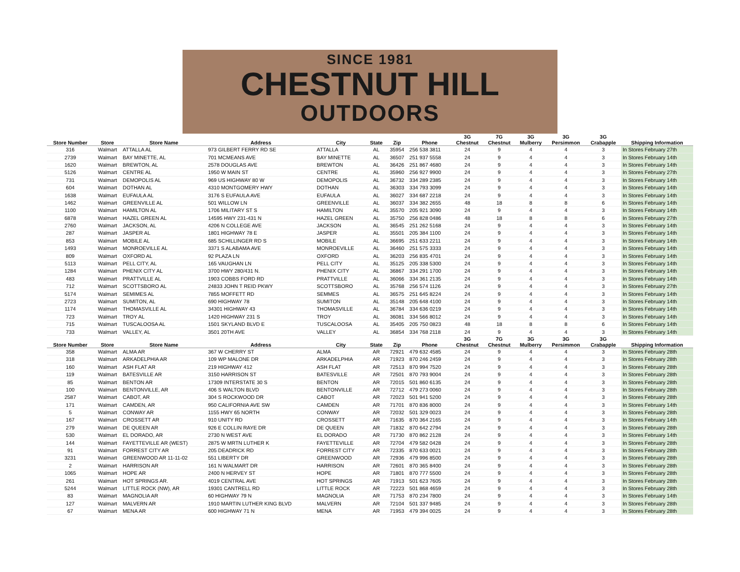SINCE 1981
CHESTNUT HILL
OUTDOORS
| Store Number | Store | Store Name | Address | City | State | Zip | Phone | 3G Chestnut | 7G Chestnut | 3G Mulberry | 3G Persimmon | 3G Crabapple | Shipping Information |
| --- | --- | --- | --- | --- | --- | --- | --- | --- | --- | --- | --- | --- | --- |
| 316 | Walmart | ATTALLA AL | 973 GILBERT FERRY RD SE | ATTALLA | AL | 35954 | 256 538 3811 | 24 | 9 | 4 | 4 | 3 | In Stores February 27th |
| 2739 | Walmart | BAY MINETTE, AL | 701 MCMEANS AVE | BAY MINETTE | AL | 36507 | 251 937 5558 | 24 | 9 | 4 | 4 | 3 | In Stores February 14th |
| 1620 | Walmart | BREWTON, AL | 2578 DOUGLAS AVE | BREWTON | AL | 36426 | 251 867 4680 | 24 | 9 | 4 | 4 | 3 | In Stores February 14th |
| 5126 | Walmart | CENTRE AL | 1950 W MAIN ST | CENTRE | AL | 35960 | 256 927 9900 | 24 | 9 | 4 | 4 | 3 | In Stores February 27th |
| 731 | Walmart | DEMOPOLIS AL | 969 US HIGHWAY 80 W | DEMOPOLIS | AL | 36732 | 334 289 2385 | 24 | 9 | 4 | 4 | 3 | In Stores February 14th |
| 604 | Walmart | DOTHAN AL | 4310 MONTGOMERY HWY | DOTHAN | AL | 36303 | 334 793 3099 | 24 | 9 | 4 | 4 | 3 | In Stores February 14th |
| 1638 | Walmart | EUFAULA AL | 3176 S EUFAULA AVE | EUFAULA | AL | 36027 | 334 687 2218 | 24 | 9 | 4 | 4 | 3 | In Stores February 14th |
| 1462 | Walmart | GREENVILLE AL | 501 WILLOW LN | GREENVILLE | AL | 36037 | 334 382 2655 | 48 | 18 | 8 | 8 | 6 | In Stores February 14th |
| 1100 | Walmart | HAMILTON AL | 1706 MILITARY ST S | HAMILTON | AL | 35570 | 205 921 3090 | 24 | 9 | 4 | 4 | 3 | In Stores February 14th |
| 6878 | Walmart | HAZEL GREEN AL | 14595 HWY 231-431 N | HAZEL GREEN | AL | 35750 | 256 828 0486 | 48 | 18 | 8 | 8 | 6 | In Stores February 27th |
| 2760 | Walmart | JACKSON, AL | 4206 N COLLEGE AVE | JACKSON | AL | 36545 | 251 262 5168 | 24 | 9 | 4 | 4 | 3 | In Stores February 14th |
| 287 | Walmart | JASPER AL | 1801 HIGHWAY 78 E | JASPER | AL | 35501 | 205 384 1100 | 24 | 9 | 4 | 4 | 3 | In Stores February 14th |
| 853 | Walmart | MOBILE AL | 685 SCHILLINGER RD S | MOBILE | AL | 36695 | 251 633 2211 | 24 | 9 | 4 | 4 | 3 | In Stores February 14th |
| 1493 | Walmart | MONROEVILLE AL | 3371 S ALABAMA AVE | MONROEVILLE | AL | 36460 | 251 575 3333 | 24 | 9 | 4 | 4 | 3 | In Stores February 14th |
| 809 | Walmart | OXFORD AL | 92 PLAZA LN | OXFORD | AL | 36203 | 256 835 4701 | 24 | 9 | 4 | 4 | 3 | In Stores February 14th |
| 5113 | Walmart | PELL CITY, AL | 165 VAUGHAN LN | PELL CITY | AL | 35125 | 205 338 5300 | 24 | 9 | 4 | 4 | 3 | In Stores February 14th |
| 1284 | Walmart | PHENIX CITY AL | 3700 HWY 280/431 N. | PHENIX CITY | AL | 36867 | 334 291 1700 | 24 | 9 | 4 | 4 | 3 | In Stores February 14th |
| 483 | Walmart | PRATTVILLE AL | 1903 COBBS FORD RD | PRATTVILLE | AL | 36066 | 334 361 2135 | 24 | 9 | 4 | 4 | 3 | In Stores February 14th |
| 712 | Walmart | SCOTTSBORO AL | 24833 JOHN T REID PKWY | SCOTTSBORO | AL | 35768 | 256 574 1126 | 24 | 9 | 4 | 4 | 3 | In Stores February 27th |
| 5174 | Walmart | SEMIMES AL | 7855 MOFFETT RD | SEMMES | AL | 36575 | 251 645 8224 | 24 | 9 | 4 | 4 | 3 | In Stores February 14th |
| 2723 | Walmart | SUMITON, AL | 690 HIGHWAY 78 | SUMITON | AL | 35148 | 205 648 4100 | 24 | 9 | 4 | 4 | 3 | In Stores February 14th |
| 1174 | Walmart | THOMASVILLE AL | 34301 HIGHWAY 43 | THOMASVILLE | AL | 36784 | 334 636 0219 | 24 | 9 | 4 | 4 | 3 | In Stores February 14th |
| 723 | Walmart | TROY AL | 1420 HIGHWAY 231 S | TROY | AL | 36081 | 334 566 8012 | 24 | 9 | 4 | 4 | 3 | In Stores February 14th |
| 715 | Walmart | TUSCALOOSA AL | 1501 SKYLAND BLVD E | TUSCALOOSA | AL | 35405 | 205 750 0823 | 48 | 18 | 8 | 8 | 6 | In Stores February 14th |
| 733 | Walmart | VALLEY, AL | 3501 20TH AVE | VALLEY | AL | 36854 | 334 768 2118 | 24 | 9 | 4 | 4 | 3 | In Stores February 14th |
| Store Number | Store | Store Name | Address | City | State | Zip | Phone | 3G Chestnut | 7G Chestnut | 3G Mulberry | 3G Persimmon | 3G Crabapple | Shipping Information |
| 358 | Walmart | ALMA AR | 367 W CHERRY ST | ALMA | AR | 72921 | 479 632 4585 | 24 | 9 | 4 | 4 | 3 | In Stores February 28th |
| 318 | Walmart | ARKADELPHIA AR | 109 WP MALONE DR | ARKADELPHIA | AR | 71923 | 870 246 2459 | 24 | 9 | 4 | 4 | 3 | In Stores February 28th |
| 160 | Walmart | ASH FLAT AR | 219 HIGHWAY 412 | ASH FLAT | AR | 72513 | 870 994 7520 | 24 | 9 | 4 | 4 | 3 | In Stores February 28th |
| 119 | Walmart | BATESVILLE AR | 3150 HARRISON ST | BATESVILLE | AR | 72501 | 870 793 9004 | 24 | 9 | 4 | 4 | 3 | In Stores February 28th |
| 85 | Walmart | BENTON AR | 17309 INTERSTATE 30 S | BENTON | AR | 72015 | 501 860 6135 | 24 | 9 | 4 | 4 | 3 | In Stores February 28th |
| 100 | Walmart | BENTONVILLE, AR | 406 S WALTON BLVD | BENTONVILLE | AR | 72712 | 479 273 0060 | 24 | 9 | 4 | 4 | 3 | In Stores February 28th |
| 2587 | Walmart | CABOT, AR | 304 S ROCKWOOD DR | CABOT | AR | 72023 | 501 941 5200 | 24 | 9 | 4 | 4 | 3 | In Stores February 28th |
| 171 | Walmart | CAMDEN, AR | 950 CALIFORNIA AVE SW | CAMDEN | AR | 71701 | 870 836 8000 | 24 | 9 | 4 | 4 | 3 | In Stores February 14th |
| 5 | Walmart | CONWAY AR | 1155 HWY 65 NORTH | CONWAY | AR | 72032 | 501 329 0023 | 24 | 9 | 4 | 4 | 3 | In Stores February 28th |
| 167 | Walmart | CROSSETT AR | 910 UNITY RD | CROSSETT | AR | 71635 | 870 364 2165 | 24 | 9 | 4 | 4 | 3 | In Stores February 14th |
| 279 | Walmart | DE QUEEN AR | 926 E COLLIN RAYE DR | DE QUEEN | AR | 71832 | 870 642 2794 | 24 | 9 | 4 | 4 | 3 | In Stores February 28th |
| 530 | Walmart | EL DORADO, AR | 2730 N WEST AVE | EL DORADO | AR | 71730 | 870 862 2128 | 24 | 9 | 4 | 4 | 3 | In Stores February 14th |
| 144 | Walmart | FAYETTEVILLE AR (WEST) | 2875 W MRTN LUTHER K | FAYETTEVILLE | AR | 72704 | 479 582 0428 | 24 | 9 | 4 | 4 | 3 | In Stores February 28th |
| 91 | Walmart | FORREST CITY AR | 205 DEADRICK RD | FORREST CITY | AR | 72335 | 870 633 0021 | 24 | 9 | 4 | 4 | 3 | In Stores February 28th |
| 3231 | Walmart | GREENWOOD AR 11-11-02 | 551 LIBERTY DR | GREENWOOD | AR | 72936 | 479 996 8500 | 24 | 9 | 4 | 4 | 3 | In Stores February 28th |
| 2 | Walmart | HARRISON AR | 161 N WALMART DR | HARRISON | AR | 72601 | 870 365 8400 | 24 | 9 | 4 | 4 | 3 | In Stores February 28th |
| 1065 | Walmart | HOPE AR | 2400 N HERVEY ST | HOPE | AR | 71801 | 870 777 5500 | 24 | 9 | 4 | 4 | 3 | In Stores February 28th |
| 261 | Walmart | HOT SPRINGS AR. | 4019 CENTRAL AVE | HOT SPRINGS | AR | 71913 | 501 623 7605 | 24 | 9 | 4 | 4 | 3 | In Stores February 28th |
| 5244 | Walmart | LITTLE ROCK (NW), AR | 19301 CANTRELL RD | LITTLE ROCK | AR | 72223 | 501 868 4659 | 24 | 9 | 4 | 4 | 3 | In Stores February 28th |
| 83 | Walmart | MAGNOLIA AR | 60 HIGHWAY 79 N | MAGNOLIA | AR | 71753 | 870 234 7800 | 24 | 9 | 4 | 4 | 3 | In Stores February 14th |
| 127 | Walmart | MALVERN AR | 1910 MARTIN LUTHER KING BLVD | MALVERN | AR | 72104 | 501 337 9485 | 24 | 9 | 4 | 4 | 3 | In Stores February 28th |
| 67 | Walmart | MENA AR | 600 HIGHWAY 71 N | MENA | AR | 71953 | 479 394 0025 | 24 | 9 | 4 | 4 | 3 | In Stores February 28th |